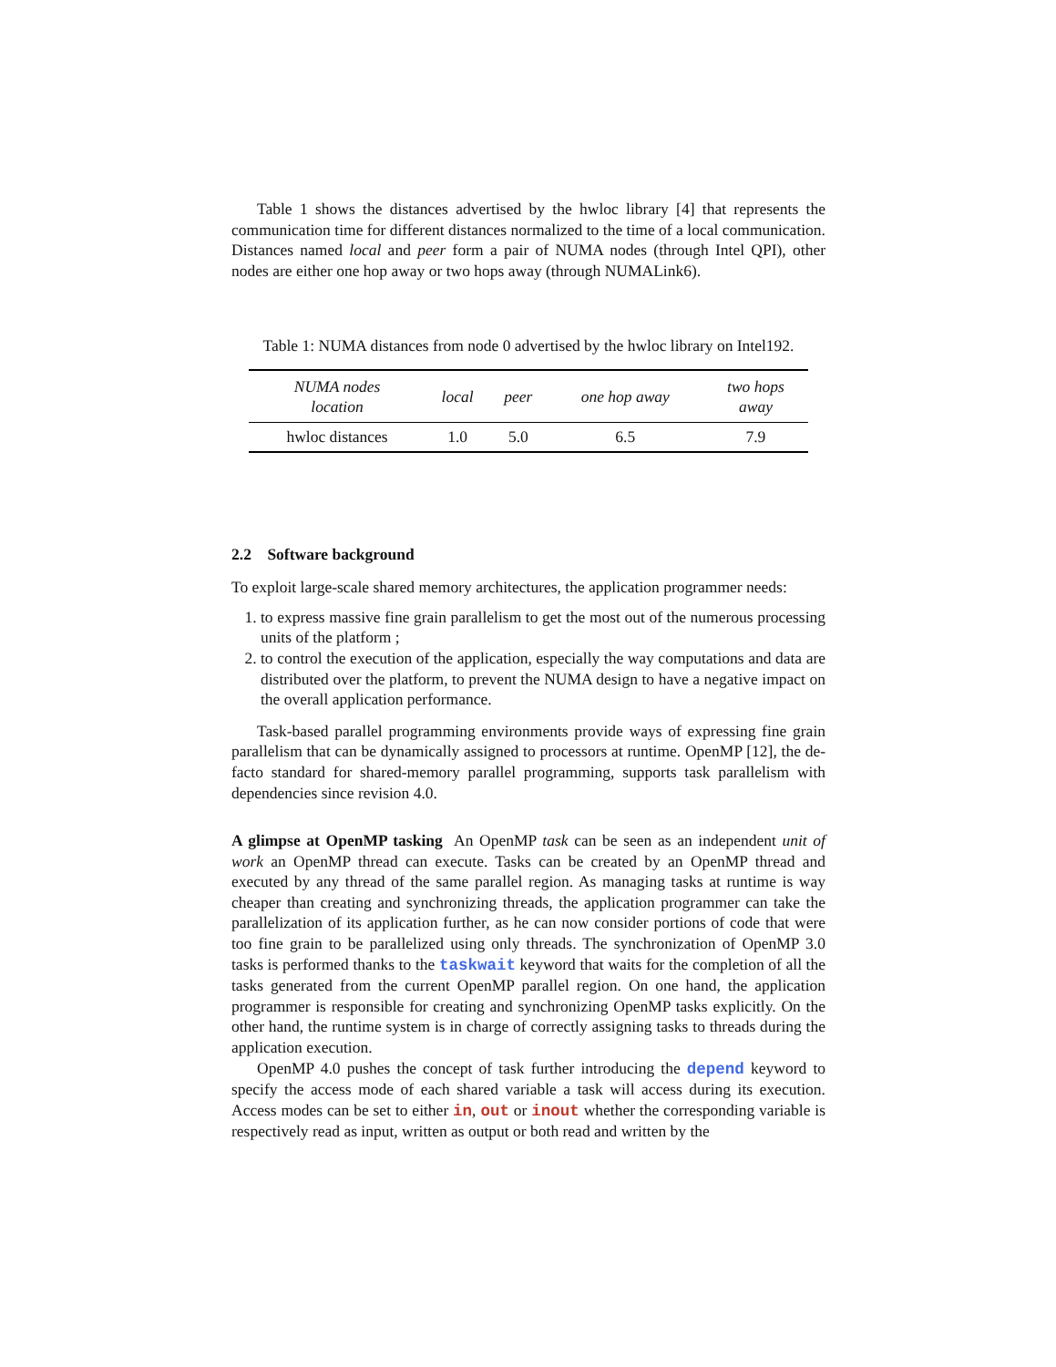Table 1 shows the distances advertised by the hwloc library [4] that represents the communication time for different distances normalized to the time of a local communication. Distances named local and peer form a pair of NUMA nodes (through Intel QPI), other nodes are either one hop away or two hops away (through NUMALink6).
Table 1: NUMA distances from node 0 advertised by the hwloc library on Intel192.
| NUMA nodes location | local | peer | one hop away | two hops away |
| --- | --- | --- | --- | --- |
| hwloc distances | 1.0 | 5.0 | 6.5 | 7.9 |
2.2 Software background
To exploit large-scale shared memory architectures, the application programmer needs:
1. to express massive fine grain parallelism to get the most out of the numerous processing units of the platform ;
2. to control the execution of the application, especially the way computations and data are distributed over the platform, to prevent the NUMA design to have a negative impact on the overall application performance.
Task-based parallel programming environments provide ways of expressing fine grain parallelism that can be dynamically assigned to processors at runtime. OpenMP [12], the de-facto standard for shared-memory parallel programming, supports task parallelism with dependencies since revision 4.0.
A glimpse at OpenMP tasking An OpenMP task can be seen as an independent unit of work an OpenMP thread can execute. Tasks can be created by an OpenMP thread and executed by any thread of the same parallel region. As managing tasks at runtime is way cheaper than creating and synchronizing threads, the application programmer can take the parallelization of its application further, as he can now consider portions of code that were too fine grain to be parallelized using only threads. The synchronization of OpenMP 3.0 tasks is performed thanks to the taskwait keyword that waits for the completion of all the tasks generated from the current OpenMP parallel region. On one hand, the application programmer is responsible for creating and synchronizing OpenMP tasks explicitly. On the other hand, the runtime system is in charge of correctly assigning tasks to threads during the application execution.
OpenMP 4.0 pushes the concept of task further introducing the depend keyword to specify the access mode of each shared variable a task will access during its execution. Access modes can be set to either in, out or inout whether the corresponding variable is respectively read as input, written as output or both read and written by the